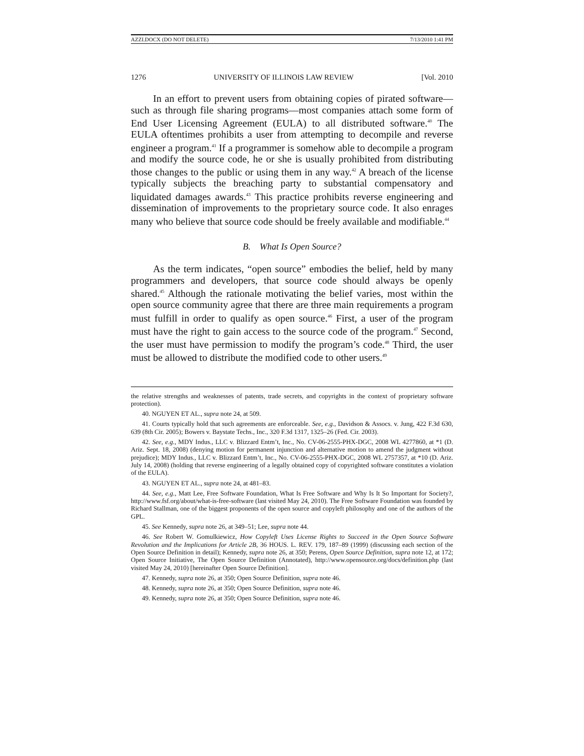AZZI.DOCX (DO NOT DELETE) 7/13/2010 1:41 PM
1276 UNIVERSITY OF ILLINOIS LAW REVIEW [Vol. 2010
In an effort to prevent users from obtaining copies of pirated software—such as through file sharing programs—most companies attach some form of End User Licensing Agreement (EULA) to all distributed software.<sup>40</sup> The EULA oftentimes prohibits a user from attempting to decompile and reverse engineer a program.<sup>41</sup> If a programmer is somehow able to decompile a program and modify the source code, he or she is usually prohibited from distributing those changes to the public or using them in any way.<sup>42</sup> A breach of the license typically subjects the breaching party to substantial compensatory and liquidated damages awards.<sup>43</sup> This practice prohibits reverse engineering and dissemination of improvements to the proprietary source code. It also enrages many who believe that source code should be freely available and modifiable.<sup>44</sup>
B. What Is Open Source?
As the term indicates, “open source” embodies the belief, held by many programmers and developers, that source code should always be openly shared.<sup>45</sup> Although the rationale motivating the belief varies, most within the open source community agree that there are three main requirements a program must fulfill in order to qualify as open source.<sup>46</sup> First, a user of the program must have the right to gain access to the source code of the program.<sup>47</sup> Second, the user must have permission to modify the program’s code.<sup>48</sup> Third, the user must be allowed to distribute the modified code to other users.<sup>49</sup>
the relative strengths and weaknesses of patents, trade secrets, and copyrights in the context of proprietary software protection).
40. NGUYEN ET AL., supra note 24, at 509.
41. Courts typically hold that such agreements are enforceable. See, e.g., Davidson & Assocs. v. Jung, 422 F.3d 630, 639 (8th Cir. 2005); Bowers v. Baystate Techs., Inc., 320 F.3d 1317, 1325–26 (Fed. Cir. 2003).
42. See, e.g., MDY Indus., LLC v. Blizzard Entm’t, Inc., No. CV-06-2555-PHX-DGC, 2008 WL 4277860, at *1 (D. Ariz. Sept. 18, 2008) (denying motion for permanent injunction and alternative motion to amend the judgment without prejudice); MDY Indus., LLC v. Blizzard Entm’t, Inc., No. CV-06-2555-PHX-DGC, 2008 WL 2757357, at *10 (D. Ariz. July 14, 2008) (holding that reverse engineering of a legally obtained copy of copyrighted software constitutes a violation of the EULA).
43. NGUYEN ET AL., supra note 24, at 481–83.
44. See, e.g., Matt Lee, Free Software Foundation, What Is Free Software and Why Is It So Important for Society?, http://www.fsf.org/about/what-is-free-software (last visited May 24, 2010). The Free Software Foundation was founded by Richard Stallman, one of the biggest proponents of the open source and copyleft philosophy and one of the authors of the GPL.
45. See Kennedy, supra note 26, at 349–51; Lee, supra note 44.
46. See Robert W. Gomulkiewicz, How Copyleft Uses License Rights to Succeed in the Open Source Software Revolution and the Implications for Article 2B, 36 HOUS. L. REV. 179, 187–89 (1999) (discussing each section of the Open Source Definition in detail); Kennedy, supra note 26, at 350; Perens, Open Source Definition, supra note 12, at 172; Open Source Initiative, The Open Source Definition (Annotated), http://www.opensource.org/docs/definition.php (last visited May 24, 2010) [hereinafter Open Source Definition].
47. Kennedy, supra note 26, at 350; Open Source Definition, supra note 46.
48. Kennedy, supra note 26, at 350; Open Source Definition, supra note 46.
49. Kennedy, supra note 26, at 350; Open Source Definition, supra note 46.